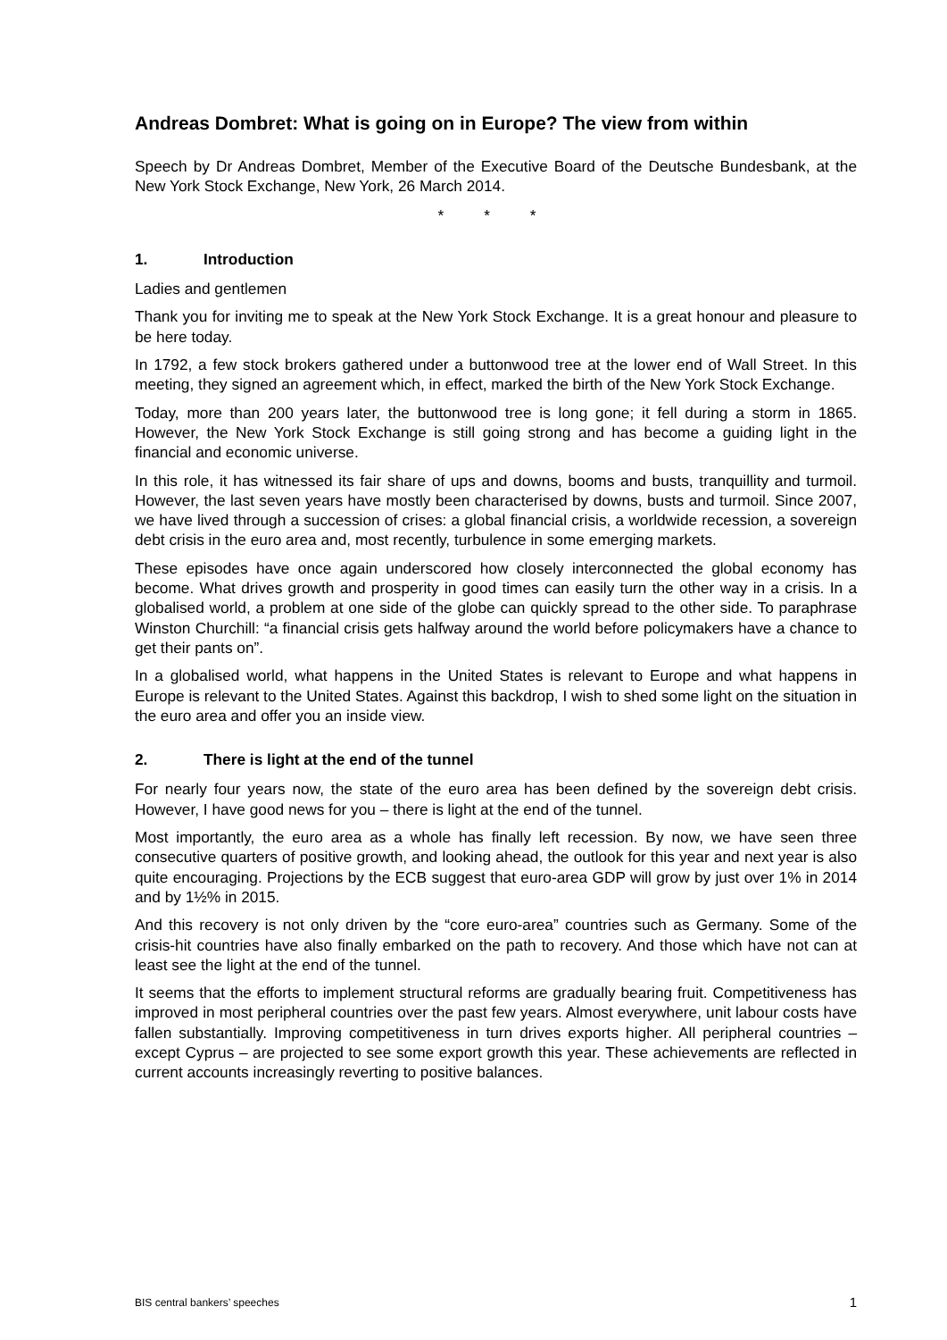Andreas Dombret: What is going on in Europe? The view from within
Speech by Dr Andreas Dombret, Member of the Executive Board of the Deutsche Bundesbank, at the New York Stock Exchange, New York, 26 March 2014.
* * *
1. Introduction
Ladies and gentlemen
Thank you for inviting me to speak at the New York Stock Exchange. It is a great honour and pleasure to be here today.
In 1792, a few stock brokers gathered under a buttonwood tree at the lower end of Wall Street. In this meeting, they signed an agreement which, in effect, marked the birth of the New York Stock Exchange.
Today, more than 200 years later, the buttonwood tree is long gone; it fell during a storm in 1865. However, the New York Stock Exchange is still going strong and has become a guiding light in the financial and economic universe.
In this role, it has witnessed its fair share of ups and downs, booms and busts, tranquillity and turmoil. However, the last seven years have mostly been characterised by downs, busts and turmoil. Since 2007, we have lived through a succession of crises: a global financial crisis, a worldwide recession, a sovereign debt crisis in the euro area and, most recently, turbulence in some emerging markets.
These episodes have once again underscored how closely interconnected the global economy has become. What drives growth and prosperity in good times can easily turn the other way in a crisis. In a globalised world, a problem at one side of the globe can quickly spread to the other side. To paraphrase Winston Churchill: “a financial crisis gets halfway around the world before policymakers have a chance to get their pants on”.
In a globalised world, what happens in the United States is relevant to Europe and what happens in Europe is relevant to the United States. Against this backdrop, I wish to shed some light on the situation in the euro area and offer you an inside view.
2. There is light at the end of the tunnel
For nearly four years now, the state of the euro area has been defined by the sovereign debt crisis. However, I have good news for you – there is light at the end of the tunnel.
Most importantly, the euro area as a whole has finally left recession. By now, we have seen three consecutive quarters of positive growth, and looking ahead, the outlook for this year and next year is also quite encouraging. Projections by the ECB suggest that euro-area GDP will grow by just over 1% in 2014 and by 1½% in 2015.
And this recovery is not only driven by the “core euro-area” countries such as Germany. Some of the crisis-hit countries have also finally embarked on the path to recovery. And those which have not can at least see the light at the end of the tunnel.
It seems that the efforts to implement structural reforms are gradually bearing fruit. Competitiveness has improved in most peripheral countries over the past few years. Almost everywhere, unit labour costs have fallen substantially. Improving competitiveness in turn drives exports higher. All peripheral countries – except Cyprus – are projected to see some export growth this year. These achievements are reflected in current accounts increasingly reverting to positive balances.
BIS central bankers’ speeches 1